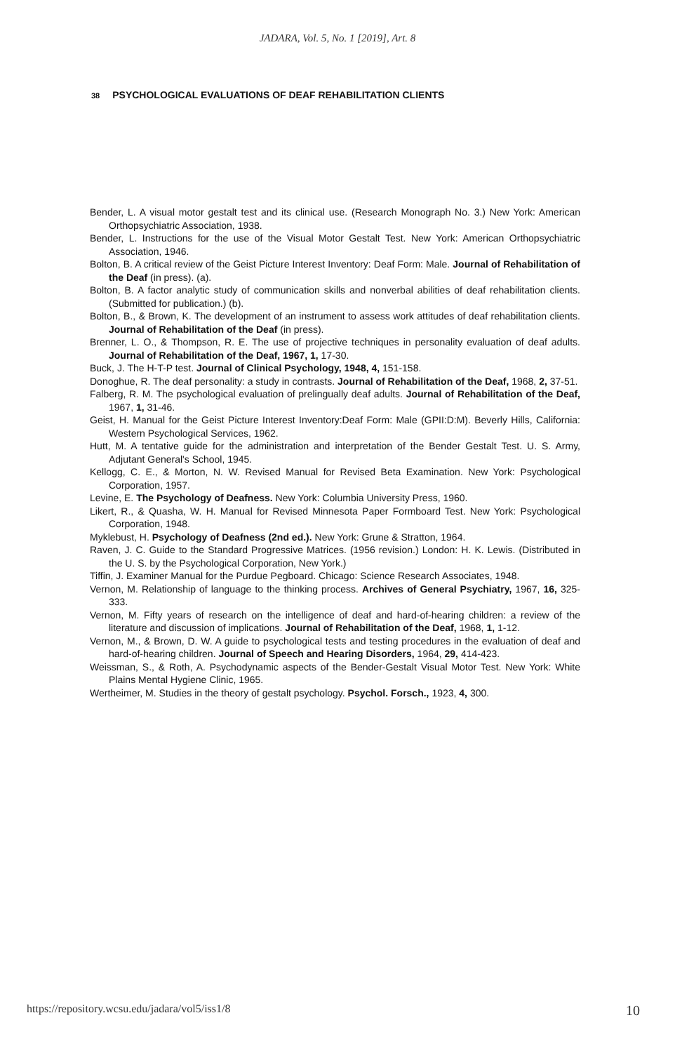JADARA, Vol. 5, No. 1 [2019], Art. 8
38 PSYCHOLOGICAL EVALUATIONS OF DEAF REHABILITATION CLIENTS
Bender, L. A visual motor gestalt test and its clinical use. (Research Monograph No. 3.) New York: American Orthopsychiatric Association, 1938.
Bender, L. Instructions for the use of the Visual Motor Gestalt Test. New York: American Orthopsychiatric Association, 1946.
Bolton, B. A critical review of the Geist Picture Interest Inventory: Deaf Form: Male. Journal of Rehabilitation of the Deaf (in press). (a).
Bolton, B. A factor analytic study of communication skills and nonverbal abilities of deaf rehabilitation clients. (Submitted for publication.) (b).
Bolton, B., & Brown, K. The development of an instrument to assess work attitudes of deaf rehabilitation clients. Journal of Rehabilitation of the Deaf (in press).
Brenner, L. O., & Thompson, R. E. The use of projective techniques in personality evaluation of deaf adults. Journal of Rehabilitation of the Deaf, 1967, 1, 17-30.
Buck, J. The H-T-P test. Journal of Clinical Psychology, 1948, 4, 151-158.
Donoghue, R. The deaf personality: a study in contrasts. Journal of Rehabilitation of the Deaf, 1968, 2, 37-51.
Falberg, R. M. The psychological evaluation of prelingually deaf adults. Journal of Rehabilitation of the Deaf, 1967, 1, 31-46.
Geist, H. Manual for the Geist Picture Interest Inventory:Deaf Form: Male (GPII:D:M). Beverly Hills, California: Western Psychological Services, 1962.
Hutt, M. A tentative guide for the administration and interpretation of the Bender Gestalt Test. U. S. Army, Adjutant General's School, 1945.
Kellogg, C. E., & Morton, N. W. Revised Manual for Revised Beta Examination. New York: Psychological Corporation, 1957.
Levine, E. The Psychology of Deafness. New York: Columbia University Press, 1960.
Likert, R., & Quasha, W. H. Manual for Revised Minnesota Paper Formboard Test. New York: Psychological Corporation, 1948.
Myklebust, H. Psychology of Deafness (2nd ed.). New York: Grune & Stratton, 1964.
Raven, J. C. Guide to the Standard Progressive Matrices. (1956 revision.) London: H. K. Lewis. (Distributed in the U. S. by the Psychological Corporation, New York.)
Tiffin, J. Examiner Manual for the Purdue Pegboard. Chicago: Science Research Associates, 1948.
Vernon, M. Relationship of language to the thinking process. Archives of General Psychiatry, 1967, 16, 325-333.
Vernon, M. Fifty years of research on the intelligence of deaf and hard-of-hearing children: a review of the literature and discussion of implications. Journal of Rehabilitation of the Deaf, 1968, 1, 1-12.
Vernon, M., & Brown, D. W. A guide to psychological tests and testing procedures in the evaluation of deaf and hard-of-hearing children. Journal of Speech and Hearing Disorders, 1964, 29, 414-423.
Weissman, S., & Roth, A. Psychodynamic aspects of the Bender-Gestalt Visual Motor Test. New York: White Plains Mental Hygiene Clinic, 1965.
Wertheimer, M. Studies in the theory of gestalt psychology. Psychol. Forsch., 1923, 4, 300.
https://repository.wcsu.edu/jadara/vol5/iss1/8 10